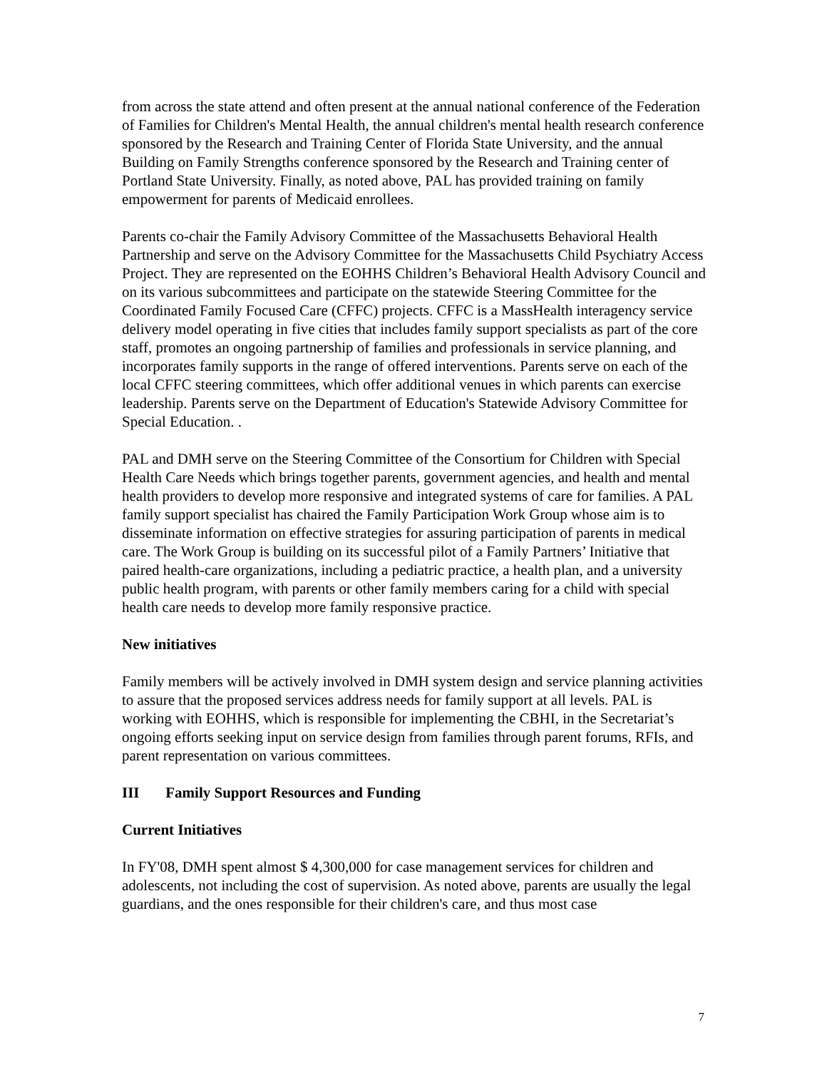from across the state attend and often present at the annual national conference of the Federation of Families for Children's Mental Health, the annual children's mental health research conference sponsored by the Research and Training Center of Florida State University, and the annual Building on Family Strengths conference sponsored by the Research and Training center of Portland State University. Finally, as noted above, PAL has provided training on family empowerment for parents of Medicaid enrollees.
Parents co-chair the Family Advisory Committee of the Massachusetts Behavioral Health Partnership and serve on the Advisory Committee for the Massachusetts Child Psychiatry Access Project. They are represented on the EOHHS Children’s Behavioral Health Advisory Council and on its various subcommittees and participate on the statewide Steering Committee for the Coordinated Family Focused Care (CFFC) projects. CFFC is a MassHealth interagency service delivery model operating in five cities that includes family support specialists as part of the core staff, promotes an ongoing partnership of families and professionals in service planning, and incorporates family supports in the range of offered interventions. Parents serve on each of the local CFFC steering committees, which offer additional venues in which parents can exercise leadership. Parents serve on the Department of Education's Statewide Advisory Committee for Special Education. .
PAL and DMH serve on the Steering Committee of the Consortium for Children with Special Health Care Needs which brings together parents, government agencies, and health and mental health providers to develop more responsive and integrated systems of care for families. A PAL family support specialist has chaired the Family Participation Work Group whose aim is to disseminate information on effective strategies for assuring participation of parents in medical care. The Work Group is building on its successful pilot of a Family Partners’ Initiative that paired health-care organizations, including a pediatric practice, a health plan, and a university public health program, with parents or other family members caring for a child with special health care needs to develop more family responsive practice.
New initiatives
Family members will be actively involved in DMH system design and service planning activities to assure that the proposed services address needs for family support at all levels. PAL is working with EOHHS, which is responsible for implementing the CBHI, in the Secretariat’s ongoing efforts seeking input on service design from families through parent forums, RFIs, and parent representation on various committees.
III Family Support Resources and Funding
Current Initiatives
In FY'08, DMH spent almost $ 4,300,000 for case management services for children and adolescents, not including the cost of supervision. As noted above, parents are usually the legal guardians, and the ones responsible for their children's care, and thus most case
7